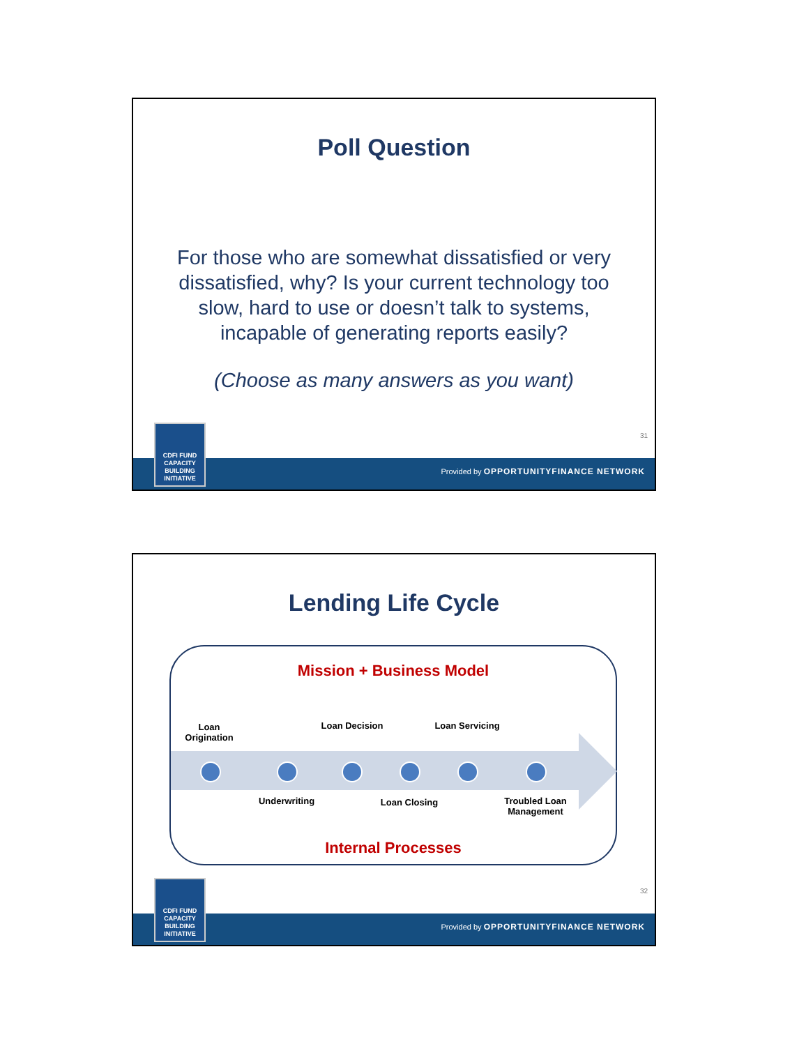Poll Question
For those who are somewhat dissatisfied or very dissatisfied, why? Is your current technology too slow, hard to use or doesn’t talk to systems, incapable of generating reports easily?
(Choose as many answers as you want)
31
Provided by OPPORTUNITYFINANCE NETWORK
CDFI FUND
CAPACITY
BUILDING
INITIATIVE
Lending Life Cycle
Mission + Business Model
Loan Origination
Loan Decision
Loan Servicing
Underwriting Loan Closing
Troubled Loan Management
Internal Processes
32
Provided by OPPORTUNITYFINANCE NETWORK
CDFI FUND
CAPACITY
BUILDING
INITIATIVE